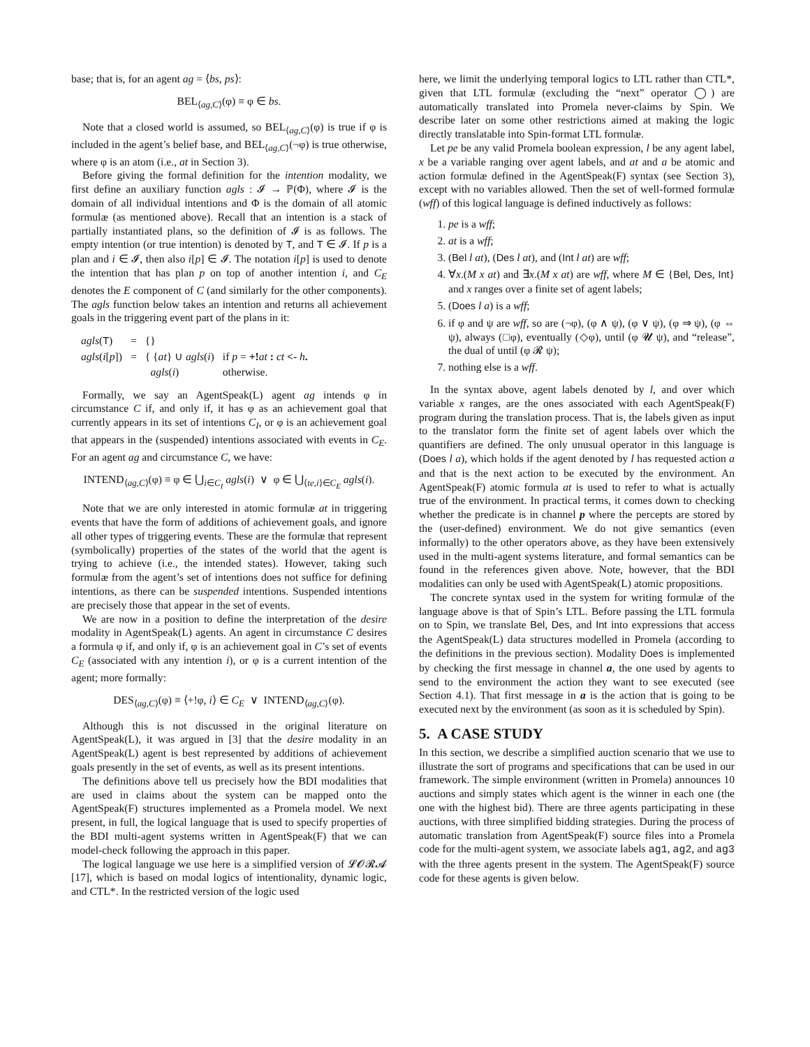base; that is, for an agent ag = ⟨bs, ps⟩:
BEL<sub>⟨ag,C⟩</sub>(φ) ≡ φ ∈ bs.
Note that a closed world is assumed, so BEL<sub>⟨ag,C⟩</sub>(φ) is true if φ is included in the agent’s belief base, and BEL<sub>⟨ag,C⟩</sub>(¬φ) is true otherwise, where φ is an atom (i.e., at in Section 3).
Before giving the formal definition for the intention modality, we first define an auxiliary function agls : 𝓘 → ℙ(Φ), where 𝓘 is the domain of all individual intentions and Φ is the domain of all atomic formulæ (as mentioned above). Recall that an intention is a stack of partially instantiated plans, so the definition of 𝓘 is as follows. The empty intention (or true intention) is denoted by T, and T ∈ 𝓘. If p is a plan and i ∈ 𝓘, then also i[p] ∈ 𝓘. The notation i[p] is used to denote the intention that has plan p on top of another intention i, and C<sub>E</sub> denotes the E component of C (and similarly for the other components). The agls function below takes an intention and returns all achievement goals in the triggering event part of the plans in it:
| agls ( T ) | = | {} | |
| agls ( i [ p ]) | = | { { at } ∪ agls ( i ) | if p = +! at : ct <- h . |
| | | agls ( i ) | otherwise. |
Formally, we say an AgentSpeak(L) agent ag intends φ in circumstance C if, and only if, it has φ as an achievement goal that currently appears in its set of intentions C<sub>I</sub>, or φ is an achievement goal that appears in the (suspended) intentions associated with events in C<sub>E</sub>. For an agent ag and circumstance C, we have:
INTEND<sub>⟨ag,C⟩</sub>(φ) ≡ φ ∈ ⋃<sub>i∈C<sub>I</sub></sub> agls(i) ∨ φ ∈ ⋃<sub>⟨te,i⟩∈C<sub>E</sub></sub> agls(i).
Note that we are only interested in atomic formulæ at in triggering events that have the form of additions of achievement goals, and ignore all other types of triggering events. These are the formulæ that represent (symbolically) properties of the states of the world that the agent is trying to achieve (i.e., the intended states). However, taking such formulæ from the agent’s set of intentions does not suffice for defining intentions, as there can be suspended intentions. Suspended intentions are precisely those that appear in the set of events.
We are now in a position to define the interpretation of the desire modality in AgentSpeak(L) agents. An agent in circumstance C desires a formula φ if, and only if, φ is an achievement goal in C’s set of events C<sub>E</sub> (associated with any intention i), or φ is a current intention of the agent; more formally:
DES<sub>⟨ag,C⟩</sub>(φ) ≡ ⟨+!φ, i⟩ ∈ C<sub>E</sub> ∨ INTEND<sub>⟨ag,C⟩</sub>(φ).
Although this is not discussed in the original literature on AgentSpeak(L), it was argued in [3] that the desire modality in an AgentSpeak(L) agent is best represented by additions of achievement goals presently in the set of events, as well as its present intentions.
The definitions above tell us precisely how the BDI modalities that are used in claims about the system can be mapped onto the AgentSpeak(F) structures implemented as a Promela model. We next present, in full, the logical language that is used to specify properties of the BDI multi-agent systems written in AgentSpeak(F) that we can model-check following the approach in this paper.
The logical language we use here is a simplified version of 𝓛𝓞𝓡𝓐 [17], which is based on modal logics of intentionality, dynamic logic, and CTL*. In the restricted version of the logic used
here, we limit the underlying temporal logics to LTL rather than CTL*, given that LTL formulæ (excluding the “next” operator ◯) are automatically translated into Promela never-claims by Spin. We describe later on some other restrictions aimed at making the logic directly translatable into Spin-format LTL formulæ.
Let pe be any valid Promela boolean expression, l be any agent label, x be a variable ranging over agent labels, and at and a be atomic and action formulæ defined in the AgentSpeak(F) syntax (see Section 3), except with no variables allowed. Then the set of well-formed formulæ (wff) of this logical language is defined inductively as follows:
1. pe is a wff;
2. at is a wff;
3. (Bel l at), (Des l at), and (Int l at) are wff;
4. ∀x.(M x at) and ∃x.(M x at) are wff, where M ∈ {Bel, Des, Int} and x ranges over a finite set of agent labels;
5. (Does l a) is a wff;
6. if φ and ψ are wff, so are (¬φ), (φ ∧ ψ), (φ ∨ ψ), (φ ⇒ ψ), (φ ⇔ ψ), always (□φ), eventually (◇φ), until (φ 𝓤 ψ), and “release”, the dual of until (φ 𝓡 ψ);
7. nothing else is a wff.
In the syntax above, agent labels denoted by l, and over which variable x ranges, are the ones associated with each AgentSpeak(F) program during the translation process. That is, the labels given as input to the translator form the finite set of agent labels over which the quantifiers are defined. The only unusual operator in this language is (Does l a), which holds if the agent denoted by l has requested action a and that is the next action to be executed by the environment. An AgentSpeak(F) atomic formula at is used to refer to what is actually true of the environment. In practical terms, it comes down to checking whether the predicate is in channel p where the percepts are stored by the (user-defined) environment. We do not give semantics (even informally) to the other operators above, as they have been extensively used in the multi-agent systems literature, and formal semantics can be found in the references given above. Note, however, that the BDI modalities can only be used with AgentSpeak(L) atomic propositions.
The concrete syntax used in the system for writing formulæ of the language above is that of Spin’s LTL. Before passing the LTL formula on to Spin, we translate Bel, Des, and Int into expressions that access the AgentSpeak(L) data structures modelled in Promela (according to the definitions in the previous section). Modality Does is implemented by checking the first message in channel a, the one used by agents to send to the environment the action they want to see executed (see Section 4.1). That first message in a is the action that is going to be executed next by the environment (as soon as it is scheduled by Spin).
5. A CASE STUDY
In this section, we describe a simplified auction scenario that we use to illustrate the sort of programs and specifications that can be used in our framework. The simple environment (written in Promela) announces 10 auctions and simply states which agent is the winner in each one (the one with the highest bid). There are three agents participating in these auctions, with three simplified bidding strategies. During the process of automatic translation from AgentSpeak(F) source files into a Promela code for the multi-agent system, we associate labels ag1, ag2, and ag3 with the three agents present in the system. The AgentSpeak(F) source code for these agents is given below.